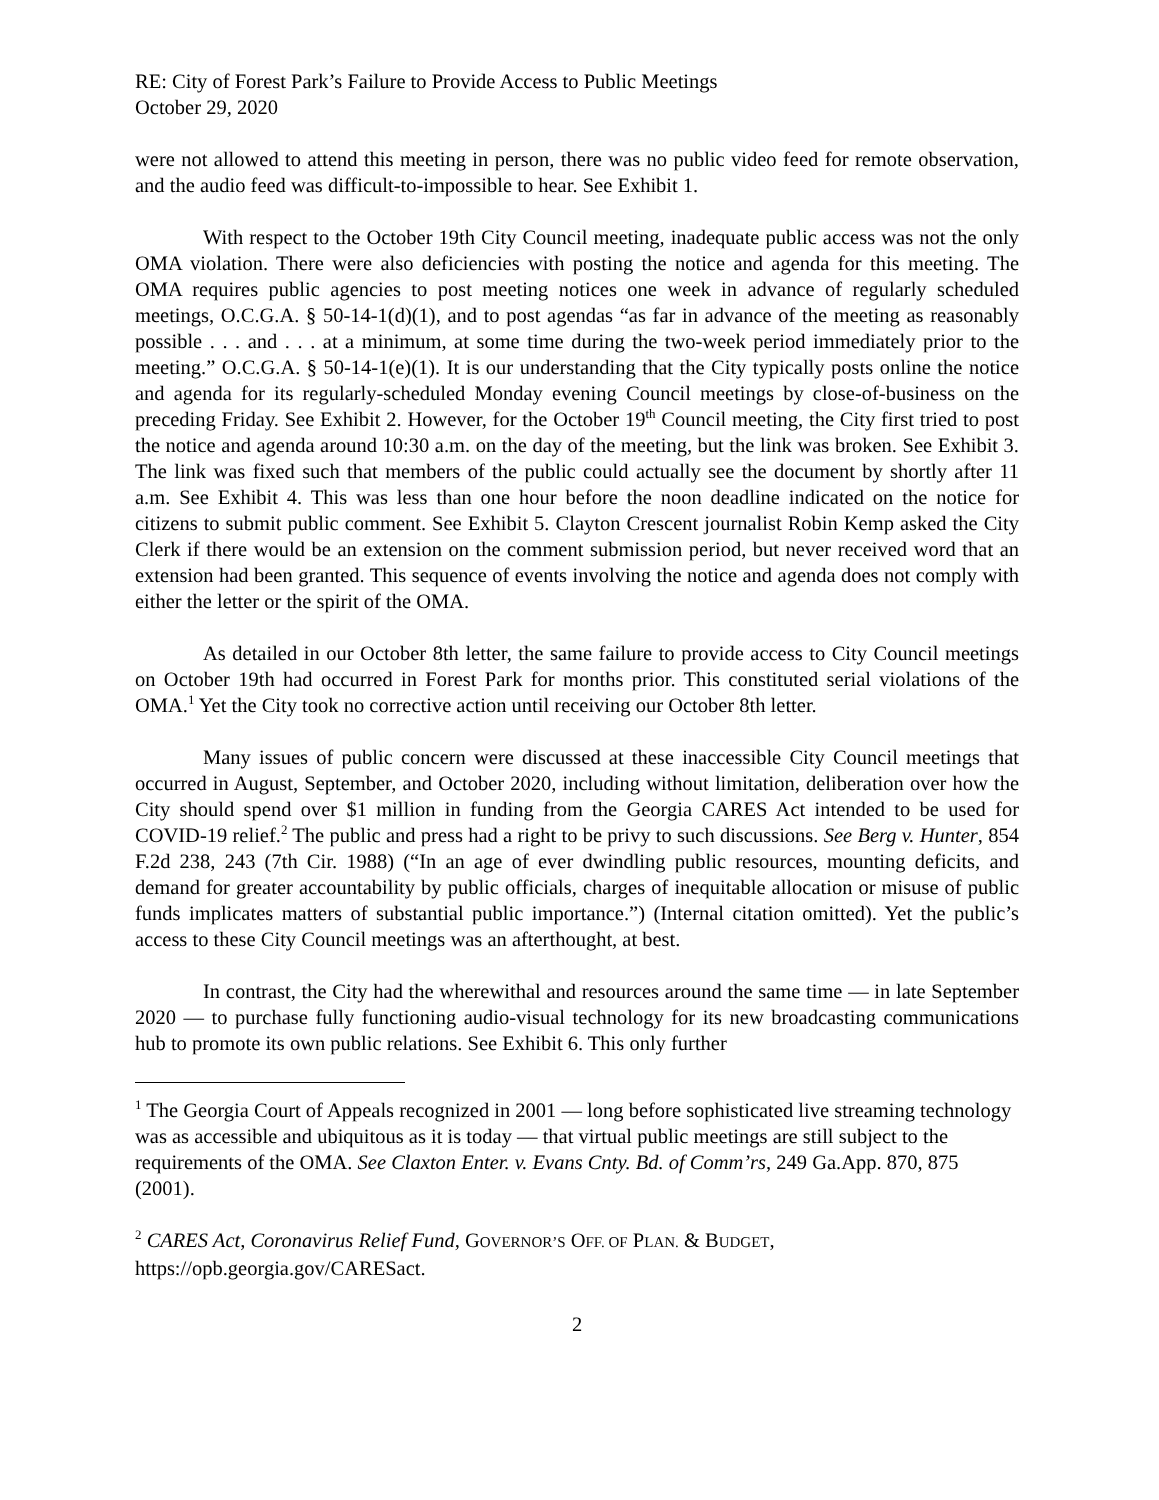RE: City of Forest Park’s Failure to Provide Access to Public Meetings
October 29, 2020
were not allowed to attend this meeting in person, there was no public video feed for remote observation, and the audio feed was difficult-to-impossible to hear. See Exhibit 1.
With respect to the October 19th City Council meeting, inadequate public access was not the only OMA violation. There were also deficiencies with posting the notice and agenda for this meeting. The OMA requires public agencies to post meeting notices one week in advance of regularly scheduled meetings, O.C.G.A. § 50-14-1(d)(1), and to post agendas “as far in advance of the meeting as reasonably possible . . . and . . . at a minimum, at some time during the two-week period immediately prior to the meeting.” O.C.G.A. § 50-14-1(e)(1). It is our understanding that the City typically posts online the notice and agenda for its regularly-scheduled Monday evening Council meetings by close-of-business on the preceding Friday. See Exhibit 2. However, for the October 19<sup>th</sup> Council meeting, the City first tried to post the notice and agenda around 10:30 a.m. on the day of the meeting, but the link was broken. See Exhibit 3. The link was fixed such that members of the public could actually see the document by shortly after 11 a.m. See Exhibit 4. This was less than one hour before the noon deadline indicated on the notice for citizens to submit public comment. See Exhibit 5. Clayton Crescent journalist Robin Kemp asked the City Clerk if there would be an extension on the comment submission period, but never received word that an extension had been granted. This sequence of events involving the notice and agenda does not comply with either the letter or the spirit of the OMA.
As detailed in our October 8th letter, the same failure to provide access to City Council meetings on October 19th had occurred in Forest Park for months prior. This constituted serial violations of the OMA.<sup>1</sup> Yet the City took no corrective action until receiving our October 8th letter.
Many issues of public concern were discussed at these inaccessible City Council meetings that occurred in August, September, and October 2020, including without limitation, deliberation over how the City should spend over $1 million in funding from the Georgia CARES Act intended to be used for COVID-19 relief.<sup>2</sup> The public and press had a right to be privy to such discussions. See Berg v. Hunter, 854 F.2d 238, 243 (7th Cir. 1988) (“In an age of ever dwindling public resources, mounting deficits, and demand for greater accountability by public officials, charges of inequitable allocation or misuse of public funds implicates matters of substantial public importance.”) (Internal citation omitted). Yet the public’s access to these City Council meetings was an afterthought, at best.
In contrast, the City had the wherewithal and resources around the same time — in late September 2020 — to purchase fully functioning audio-visual technology for its new broadcasting communications hub to promote its own public relations. See Exhibit 6. This only further
<sup>1</sup> The Georgia Court of Appeals recognized in 2001 — long before sophisticated live streaming technology was as accessible and ubiquitous as it is today — that virtual public meetings are still subject to the requirements of the OMA. See Claxton Enter. v. Evans Cnty. Bd. of Comm’rs, 249 Ga.App. 870, 875 (2001).
<sup>2</sup> CARES Act, Coronavirus Relief Fund, GOVERNOR’S OFF. OF PLAN. & BUDGET, https://opb.georgia.gov/CARESact.
2